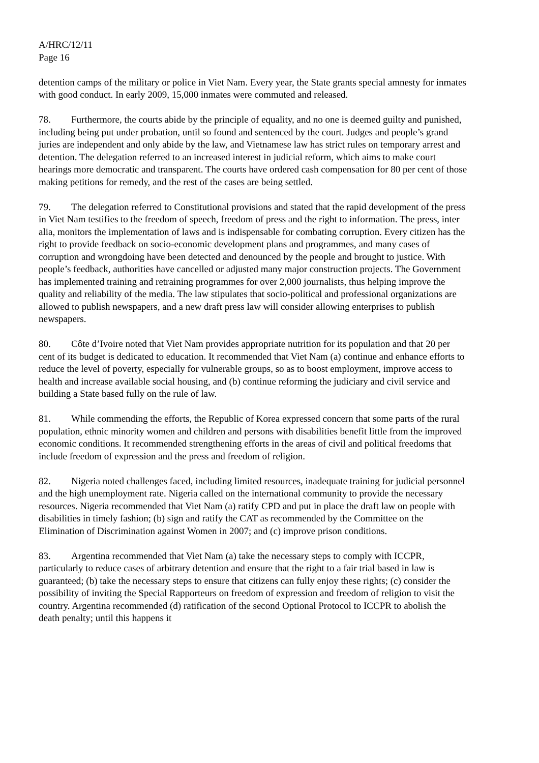A/HRC/12/11
Page 16
detention camps of the military or police in Viet Nam. Every year, the State grants special amnesty for inmates with good conduct. In early 2009, 15,000 inmates were commuted and released.
78. Furthermore, the courts abide by the principle of equality, and no one is deemed guilty and punished, including being put under probation, until so found and sentenced by the court. Judges and people’s grand juries are independent and only abide by the law, and Vietnamese law has strict rules on temporary arrest and detention. The delegation referred to an increased interest in judicial reform, which aims to make court hearings more democratic and transparent. The courts have ordered cash compensation for 80 per cent of those making petitions for remedy, and the rest of the cases are being settled.
79. The delegation referred to Constitutional provisions and stated that the rapid development of the press in Viet Nam testifies to the freedom of speech, freedom of press and the right to information. The press, inter alia, monitors the implementation of laws and is indispensable for combating corruption. Every citizen has the right to provide feedback on socio-economic development plans and programmes, and many cases of corruption and wrongdoing have been detected and denounced by the people and brought to justice. With people’s feedback, authorities have cancelled or adjusted many major construction projects. The Government has implemented training and retraining programmes for over 2,000 journalists, thus helping improve the quality and reliability of the media. The law stipulates that socio-political and professional organizations are allowed to publish newspapers, and a new draft press law will consider allowing enterprises to publish newspapers.
80. Côte d’Ivoire noted that Viet Nam provides appropriate nutrition for its population and that 20 per cent of its budget is dedicated to education. It recommended that Viet Nam (a) continue and enhance efforts to reduce the level of poverty, especially for vulnerable groups, so as to boost employment, improve access to health and increase available social housing, and (b) continue reforming the judiciary and civil service and building a State based fully on the rule of law.
81. While commending the efforts, the Republic of Korea expressed concern that some parts of the rural population, ethnic minority women and children and persons with disabilities benefit little from the improved economic conditions. It recommended strengthening efforts in the areas of civil and political freedoms that include freedom of expression and the press and freedom of religion.
82. Nigeria noted challenges faced, including limited resources, inadequate training for judicial personnel and the high unemployment rate. Nigeria called on the international community to provide the necessary resources. Nigeria recommended that Viet Nam (a) ratify CPD and put in place the draft law on people with disabilities in timely fashion; (b) sign and ratify the CAT as recommended by the Committee on the Elimination of Discrimination against Women in 2007; and (c) improve prison conditions.
83. Argentina recommended that Viet Nam (a) take the necessary steps to comply with ICCPR, particularly to reduce cases of arbitrary detention and ensure that the right to a fair trial based in law is guaranteed; (b) take the necessary steps to ensure that citizens can fully enjoy these rights; (c) consider the possibility of inviting the Special Rapporteurs on freedom of expression and freedom of religion to visit the country. Argentina recommended (d) ratification of the second Optional Protocol to ICCPR to abolish the death penalty; until this happens it